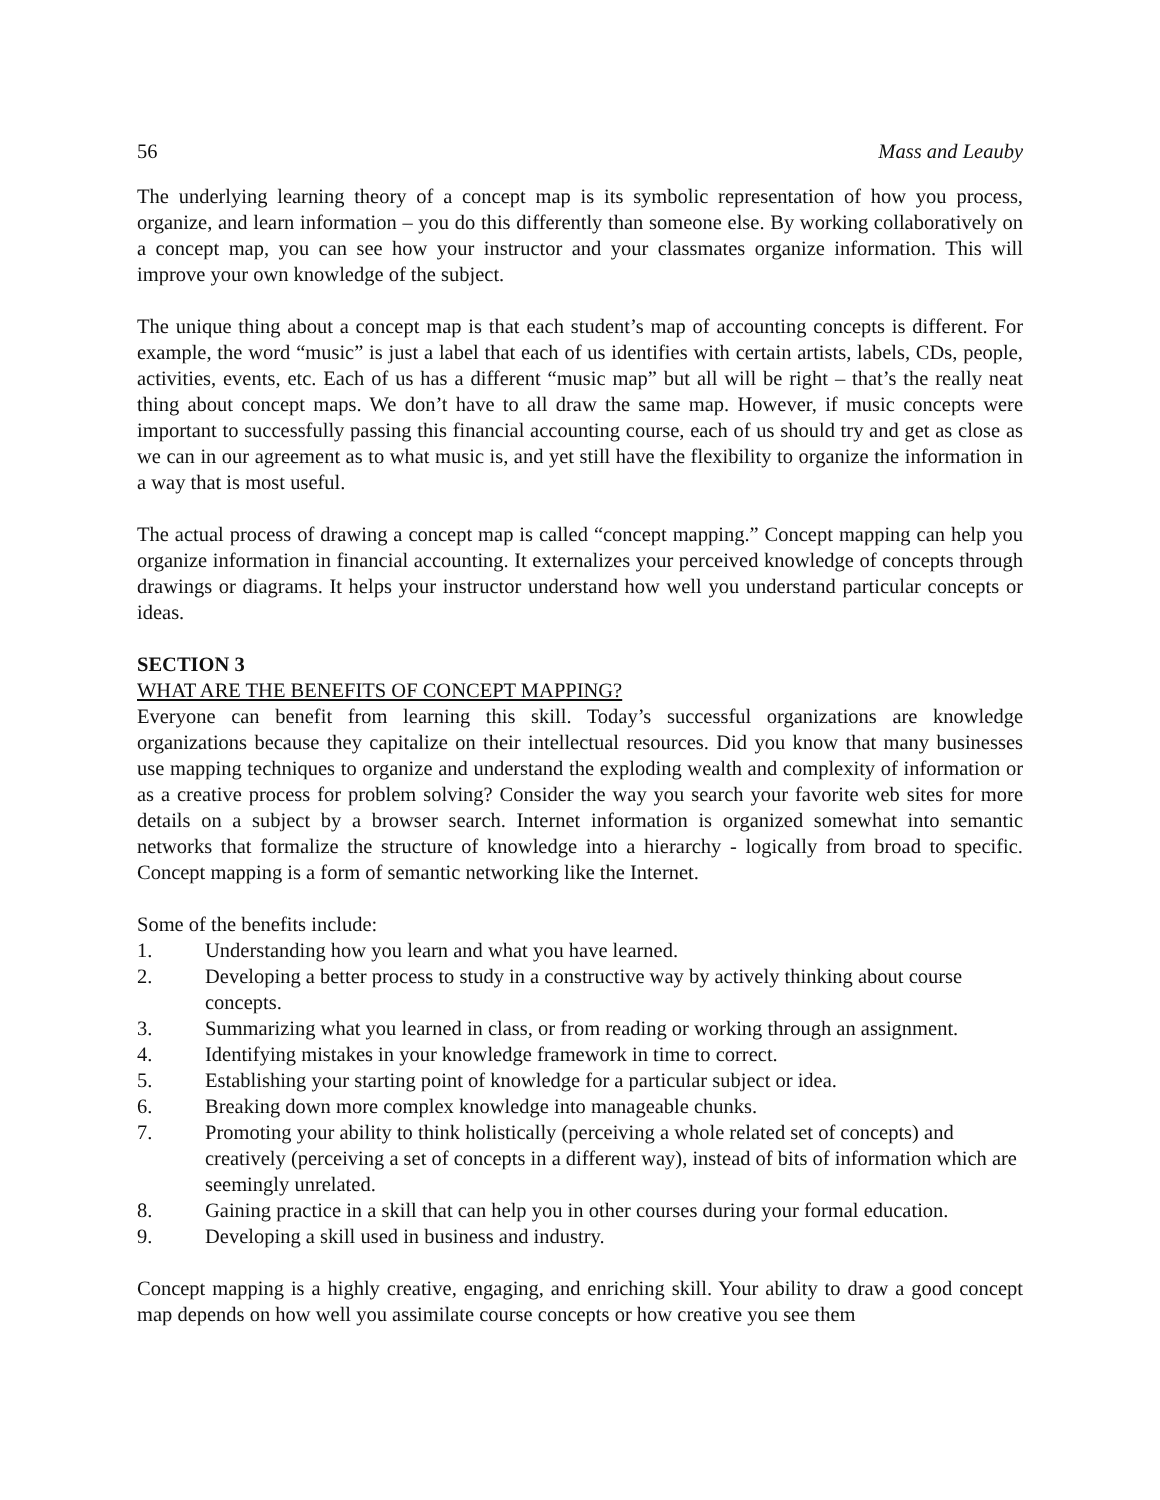56 Mass and Leauby
The underlying learning theory of a concept map is its symbolic representation of how you process, organize, and learn information – you do this differently than someone else. By working collaboratively on a concept map, you can see how your instructor and your classmates organize information. This will improve your own knowledge of the subject.
The unique thing about a concept map is that each student’s map of accounting concepts is different. For example, the word “music” is just a label that each of us identifies with certain artists, labels, CDs, people, activities, events, etc. Each of us has a different “music map” but all will be right – that’s the really neat thing about concept maps. We don’t have to all draw the same map. However, if music concepts were important to successfully passing this financial accounting course, each of us should try and get as close as we can in our agreement as to what music is, and yet still have the flexibility to organize the information in a way that is most useful.
The actual process of drawing a concept map is called “concept mapping.” Concept mapping can help you organize information in financial accounting. It externalizes your perceived knowledge of concepts through drawings or diagrams. It helps your instructor understand how well you understand particular concepts or ideas.
SECTION 3
WHAT ARE THE BENEFITS OF CONCEPT MAPPING?
Everyone can benefit from learning this skill. Today’s successful organizations are knowledge organizations because they capitalize on their intellectual resources. Did you know that many businesses use mapping techniques to organize and understand the exploding wealth and complexity of information or as a creative process for problem solving? Consider the way you search your favorite web sites for more details on a subject by a browser search. Internet information is organized somewhat into semantic networks that formalize the structure of knowledge into a hierarchy - logically from broad to specific. Concept mapping is a form of semantic networking like the Internet.
Some of the benefits include:
1. Understanding how you learn and what you have learned.
2. Developing a better process to study in a constructive way by actively thinking about course concepts.
3. Summarizing what you learned in class, or from reading or working through an assignment.
4. Identifying mistakes in your knowledge framework in time to correct.
5. Establishing your starting point of knowledge for a particular subject or idea.
6. Breaking down more complex knowledge into manageable chunks.
7. Promoting your ability to think holistically (perceiving a whole related set of concepts) and creatively (perceiving a set of concepts in a different way), instead of bits of information which are seemingly unrelated.
8. Gaining practice in a skill that can help you in other courses during your formal education.
9. Developing a skill used in business and industry.
Concept mapping is a highly creative, engaging, and enriching skill. Your ability to draw a good concept map depends on how well you assimilate course concepts or how creative you see them